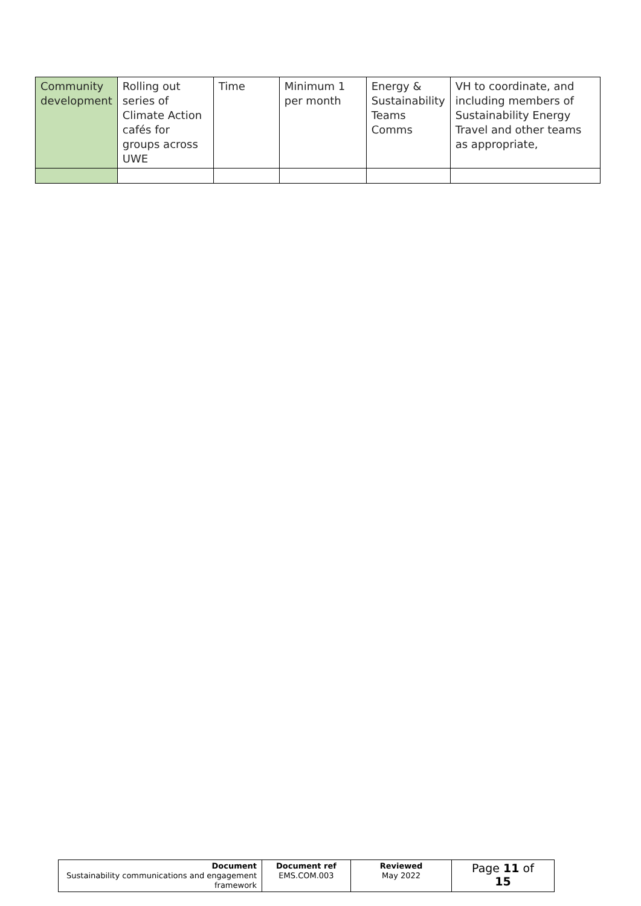| Community development | Rolling out series of Climate Action cafés for groups across UWE | Time | Minimum 1 per month | Energy & Sustainability Teams Comms | VH to coordinate, and including members of Sustainability Energy Travel and other teams as appropriate, |
| Document Sustainability communications and engagement framework | Document ref EMS.COM.003 | Reviewed May 2022 | Page 11 of 15 |